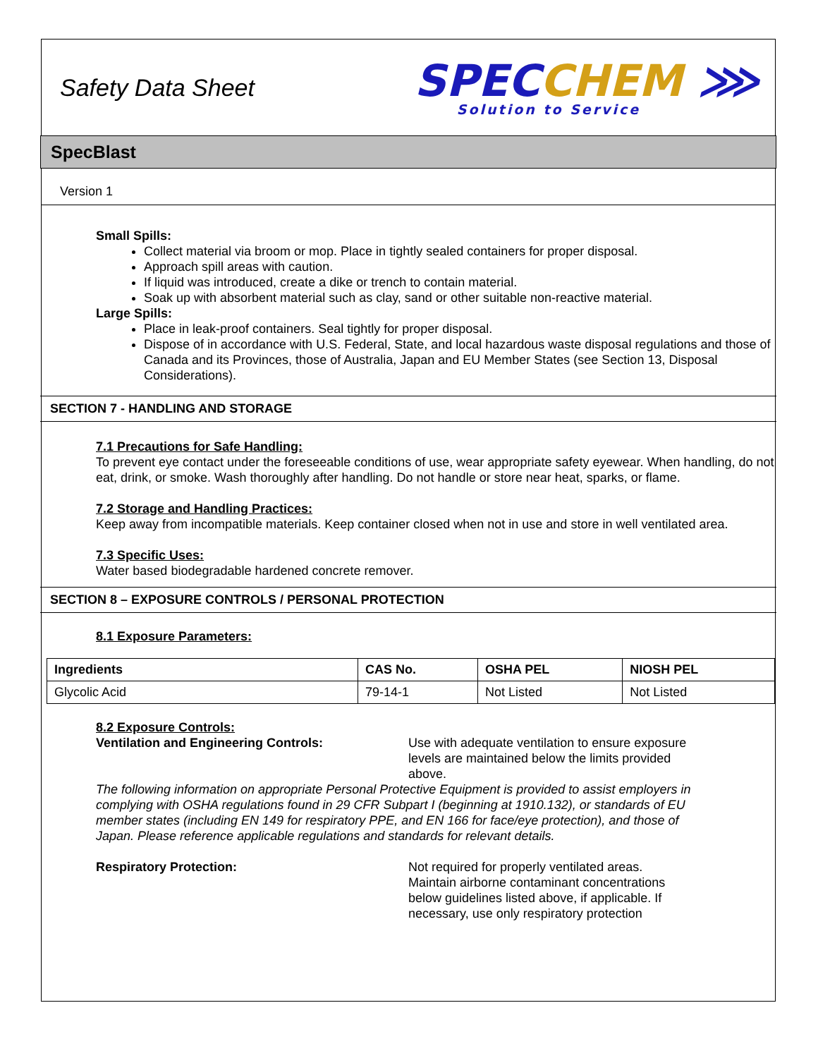Safety Data Sheet
SPECCHEM ⋙
Solution to Service
SpecBlast
Version 1
Small Spills:
Collect material via broom or mop. Place in tightly sealed containers for proper disposal.
Approach spill areas with caution.
If liquid was introduced, create a dike or trench to contain material.
Soak up with absorbent material such as clay, sand or other suitable non-reactive material.
Large Spills:
Place in leak-proof containers. Seal tightly for proper disposal.
Dispose of in accordance with U.S. Federal, State, and local hazardous waste disposal regulations and those of Canada and its Provinces, those of Australia, Japan and EU Member States (see Section 13, Disposal Considerations).
SECTION 7 - HANDLING AND STORAGE
7.1 Precautions for Safe Handling:
To prevent eye contact under the foreseeable conditions of use, wear appropriate safety eyewear. When handling, do not eat, drink, or smoke. Wash thoroughly after handling. Do not handle or store near heat, sparks, or flame.
7.2 Storage and Handling Practices:
Keep away from incompatible materials. Keep container closed when not in use and store in well ventilated area.
7.3 Specific Uses:
Water based biodegradable hardened concrete remover.
SECTION 8 – EXPOSURE CONTROLS / PERSONAL PROTECTION
8.1 Exposure Parameters:
| Ingredients | CAS No. | OSHA PEL | NIOSH PEL |
| --- | --- | --- | --- |
| Glycolic Acid | 79-14-1 | Not Listed | Not Listed |
8.2 Exposure Controls:
Ventilation and Engineering Controls: Use with adequate ventilation to ensure exposure levels are maintained below the limits provided above.
The following information on appropriate Personal Protective Equipment is provided to assist employers in complying with OSHA regulations found in 29 CFR Subpart I (beginning at 1910.132), or standards of EU member states (including EN 149 for respiratory PPE, and EN 166 for face/eye protection), and those of Japan. Please reference applicable regulations and standards for relevant details.
Respiratory Protection: Not required for properly ventilated areas. Maintain airborne contaminant concentrations below guidelines listed above, if applicable. If necessary, use only respiratory protection